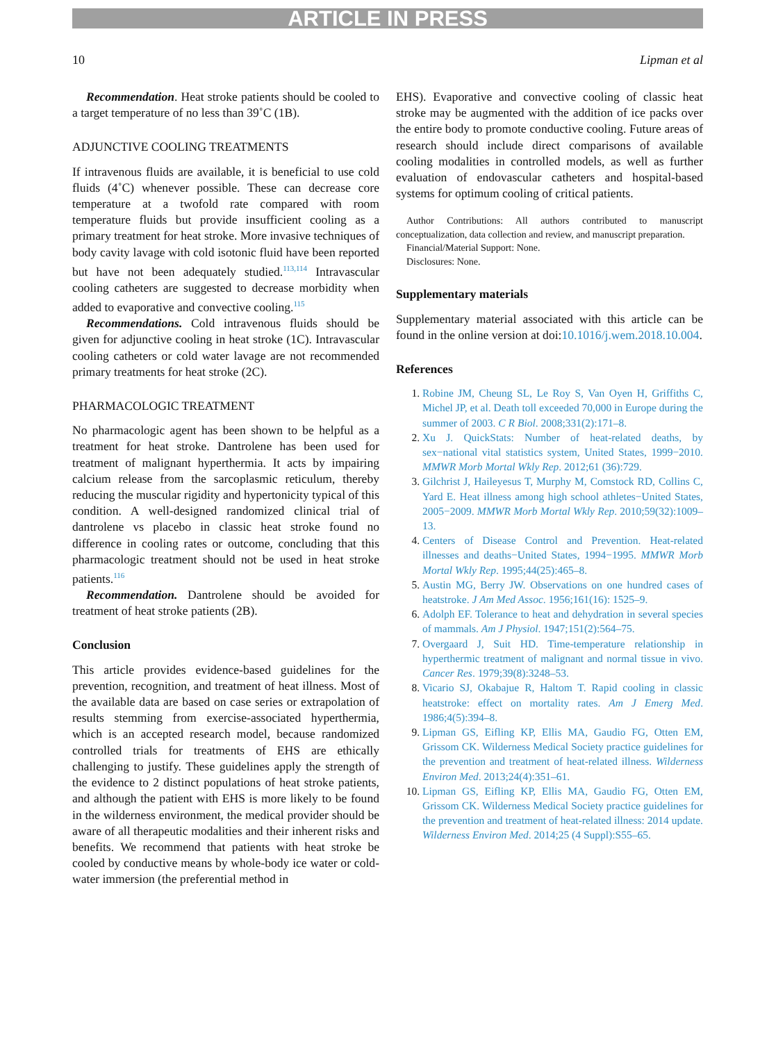ARTICLE IN PRESS
10 Lipman et al
Recommendation. Heat stroke patients should be cooled to a target temperature of no less than 39˚C (1B).
ADJUNCTIVE COOLING TREATMENTS
If intravenous fluids are available, it is beneficial to use cold fluids (4˚C) whenever possible. These can decrease core temperature at a twofold rate compared with room temperature fluids but provide insufficient cooling as a primary treatment for heat stroke. More invasive techniques of body cavity lavage with cold isotonic fluid have been reported but have not been adequately studied.<sup>113,114</sup> Intravascular cooling catheters are suggested to decrease morbidity when added to evaporative and convective cooling.<sup>115</sup>
Recommendations. Cold intravenous fluids should be given for adjunctive cooling in heat stroke (1C). Intravascular cooling catheters or cold water lavage are not recommended primary treatments for heat stroke (2C).
PHARMACOLOGIC TREATMENT
No pharmacologic agent has been shown to be helpful as a treatment for heat stroke. Dantrolene has been used for treatment of malignant hyperthermia. It acts by impairing calcium release from the sarcoplasmic reticulum, thereby reducing the muscular rigidity and hypertonicity typical of this condition. A well-designed randomized clinical trial of dantrolene vs placebo in classic heat stroke found no difference in cooling rates or outcome, concluding that this pharmacologic treatment should not be used in heat stroke patients.<sup>116</sup>
Recommendation. Dantrolene should be avoided for treatment of heat stroke patients (2B).
Conclusion
This article provides evidence-based guidelines for the prevention, recognition, and treatment of heat illness. Most of the available data are based on case series or extrapolation of results stemming from exercise-associated hyperthermia, which is an accepted research model, because randomized controlled trials for treatments of EHS are ethically challenging to justify. These guidelines apply the strength of the evidence to 2 distinct populations of heat stroke patients, and although the patient with EHS is more likely to be found in the wilderness environment, the medical provider should be aware of all therapeutic modalities and their inherent risks and benefits. We recommend that patients with heat stroke be cooled by conductive means by whole-body ice water or cold-water immersion (the preferential method in
EHS). Evaporative and convective cooling of classic heat stroke may be augmented with the addition of ice packs over the entire body to promote conductive cooling. Future areas of research should include direct comparisons of available cooling modalities in controlled models, as well as further evaluation of endovascular catheters and hospital-based systems for optimum cooling of critical patients.
Author Contributions: All authors contributed to manuscript conceptualization, data collection and review, and manuscript preparation.
Financial/Material Support: None.
Disclosures: None.
Supplementary materials
Supplementary material associated with this article can be found in the online version at doi:10.1016/j.wem.2018.10.004.
References
Robine JM, Cheung SL, Le Roy S, Van Oyen H, Griffiths C, Michel JP, et al. Death toll exceeded 70,000 in Europe during the summer of 2003. C R Biol. 2008;331(2):171–8.
Xu J. QuickStats: Number of heat-related deaths, by sex−national vital statistics system, United States, 1999−2010. MMWR Morb Mortal Wkly Rep. 2012;61 (36):729.
Gilchrist J, Haileyesus T, Murphy M, Comstock RD, Collins C, Yard E. Heat illness among high school athletes−United States, 2005−2009. MMWR Morb Mortal Wkly Rep. 2010;59(32):1009–13.
Centers of Disease Control and Prevention. Heat-related illnesses and deaths−United States, 1994−1995. MMWR Morb Mortal Wkly Rep. 1995;44(25):465–8.
Austin MG, Berry JW. Observations on one hundred cases of heatstroke. J Am Med Assoc. 1956;161(16): 1525–9.
Adolph EF. Tolerance to heat and dehydration in several species of mammals. Am J Physiol. 1947;151(2):564–75.
Overgaard J, Suit HD. Time-temperature relationship in hyperthermic treatment of malignant and normal tissue in vivo. Cancer Res. 1979;39(8):3248–53.
Vicario SJ, Okabajue R, Haltom T. Rapid cooling in classic heatstroke: effect on mortality rates. Am J Emerg Med. 1986;4(5):394–8.
Lipman GS, Eifling KP, Ellis MA, Gaudio FG, Otten EM, Grissom CK. Wilderness Medical Society practice guidelines for the prevention and treatment of heat-related illness. Wilderness Environ Med. 2013;24(4):351–61.
Lipman GS, Eifling KP, Ellis MA, Gaudio FG, Otten EM, Grissom CK. Wilderness Medical Society practice guidelines for the prevention and treatment of heat-related illness: 2014 update. Wilderness Environ Med. 2014;25 (4 Suppl):S55–65.